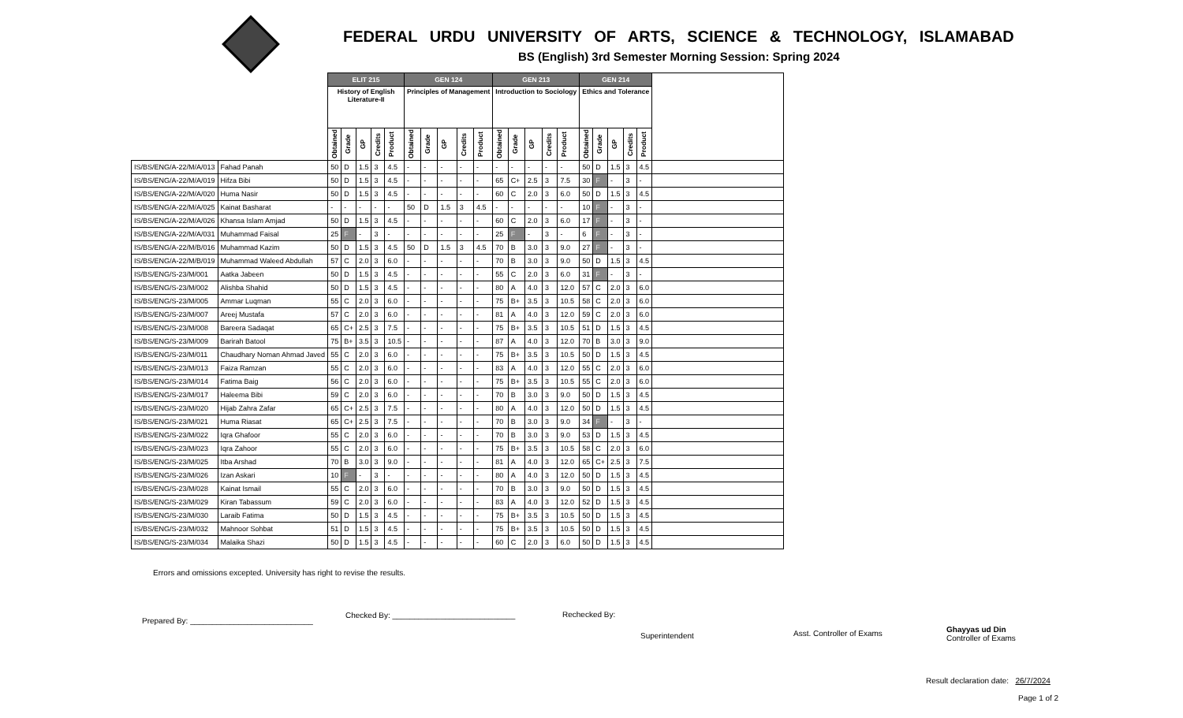FEDERAL URDU UNIVERSITY OF ARTS, SCIENCE & TECHNOLOGY, ISLAMABAD
BS (English) 3rd Semester Morning Session: Spring 2024
| | | ELIT 215 | | | | | GEN 124 | | | | | GEN 213 | | | | | GEN 214 | | | | | |
| --- | --- | --- | --- | --- | --- | --- | --- | --- | --- | --- | --- | --- | --- | --- | --- | --- | --- | --- | --- | --- | --- | --- |
| | | History of English Literature-II | | | | | Principles of Management | | | | | Introduction to Sociology | | | | | Ethics and Tolerance | | | | | |
| | | Obtained | Grade | GP | Credits | Product | Obtained | Grade | GP | Credits | Product | Obtained | Grade | GP | Credits | Product | Obtained | Grade | GP | Credits | Product | |
| IS/BS/ENG/A-22/M/A/013 | Fahad Panah | 50 | D | 1.5 | 3 | 4.5 | - | - | - | - | - | - | - | - | - | - | 50 | D | 1.5 | 3 | 4.5 | |
| IS/BS/ENG/A-22/M/A/019 | Hifza Bibi | 50 | D | 1.5 | 3 | 4.5 | - | - | - | - | - | 65 | C+ | 2.5 | 3 | 7.5 | 30 | F | - | 3 | - | |
| IS/BS/ENG/A-22/M/A/020 | Huma Nasir | 50 | D | 1.5 | 3 | 4.5 | - | - | - | - | - | 60 | C | 2.0 | 3 | 6.0 | 50 | D | 1.5 | 3 | 4.5 | |
| IS/BS/ENG/A-22/M/A/025 | Kainat Basharat | - | - | - | - | - | 50 | D | 1.5 | 3 | 4.5 | - | - | - | - | - | 10 | F | - | 3 | - | |
| IS/BS/ENG/A-22/M/A/026 | Khansa Islam Amjad | 50 | D | 1.5 | 3 | 4.5 | - | - | - | - | - | 60 | C | 2.0 | 3 | 6.0 | 17 | F | - | 3 | - | |
| IS/BS/ENG/A-22/M/A/031 | Muhammad Faisal | 25 | F | - | 3 | - | - | - | - | - | - | 25 | F | - | 3 | - | 6 | F | - | 3 | - | |
| IS/BS/ENG/A-22/M/B/016 | Muhammad Kazim | 50 | D | 1.5 | 3 | 4.5 | 50 | D | 1.5 | 3 | 4.5 | 70 | B | 3.0 | 3 | 9.0 | 27 | F | - | 3 | - | |
| IS/BS/ENG/A-22/M/B/019 | Muhammad Waleed Abdullah | 57 | C | 2.0 | 3 | 6.0 | - | - | - | - | - | 70 | B | 3.0 | 3 | 9.0 | 50 | D | 1.5 | 3 | 4.5 | |
| IS/BS/ENG/S-23/M/001 | Aatka Jabeen | 50 | D | 1.5 | 3 | 4.5 | - | - | - | - | - | 55 | C | 2.0 | 3 | 6.0 | 31 | F | - | 3 | - | |
| IS/BS/ENG/S-23/M/002 | Alishba Shahid | 50 | D | 1.5 | 3 | 4.5 | - | - | - | - | - | 80 | A | 4.0 | 3 | 12.0 | 57 | C | 2.0 | 3 | 6.0 | |
| IS/BS/ENG/S-23/M/005 | Ammar Luqman | 55 | C | 2.0 | 3 | 6.0 | - | - | - | - | - | 75 | B+ | 3.5 | 3 | 10.5 | 58 | C | 2.0 | 3 | 6.0 | |
| IS/BS/ENG/S-23/M/007 | Areej Mustafa | 57 | C | 2.0 | 3 | 6.0 | - | - | - | - | - | 81 | A | 4.0 | 3 | 12.0 | 59 | C | 2.0 | 3 | 6.0 | |
| IS/BS/ENG/S-23/M/008 | Bareera Sadaqat | 65 | C+ | 2.5 | 3 | 7.5 | - | - | - | - | - | 75 | B+ | 3.5 | 3 | 10.5 | 51 | D | 1.5 | 3 | 4.5 | |
| IS/BS/ENG/S-23/M/009 | Barirah Batool | 75 | B+ | 3.5 | 3 | 10.5 | - | - | - | - | - | 87 | A | 4.0 | 3 | 12.0 | 70 | B | 3.0 | 3 | 9.0 | |
| IS/BS/ENG/S-23/M/011 | Chaudhary Noman Ahmad Javed | 55 | C | 2.0 | 3 | 6.0 | - | - | - | - | - | 75 | B+ | 3.5 | 3 | 10.5 | 50 | D | 1.5 | 3 | 4.5 | |
| IS/BS/ENG/S-23/M/013 | Faiza Ramzan | 55 | C | 2.0 | 3 | 6.0 | - | - | - | - | - | 83 | A | 4.0 | 3 | 12.0 | 55 | C | 2.0 | 3 | 6.0 | |
| IS/BS/ENG/S-23/M/014 | Fatima Baig | 56 | C | 2.0 | 3 | 6.0 | - | - | - | - | - | 75 | B+ | 3.5 | 3 | 10.5 | 55 | C | 2.0 | 3 | 6.0 | |
| IS/BS/ENG/S-23/M/017 | Haleema Bibi | 59 | C | 2.0 | 3 | 6.0 | - | - | - | - | - | 70 | B | 3.0 | 3 | 9.0 | 50 | D | 1.5 | 3 | 4.5 | |
| IS/BS/ENG/S-23/M/020 | Hijab Zahra Zafar | 65 | C+ | 2.5 | 3 | 7.5 | - | - | - | - | - | 80 | A | 4.0 | 3 | 12.0 | 50 | D | 1.5 | 3 | 4.5 | |
| IS/BS/ENG/S-23/M/021 | Huma Riasat | 65 | C+ | 2.5 | 3 | 7.5 | - | - | - | - | - | 70 | B | 3.0 | 3 | 9.0 | 34 | F | - | 3 | - | |
| IS/BS/ENG/S-23/M/022 | Iqra Ghafoor | 55 | C | 2.0 | 3 | 6.0 | - | - | - | - | - | 70 | B | 3.0 | 3 | 9.0 | 53 | D | 1.5 | 3 | 4.5 | |
| IS/BS/ENG/S-23/M/023 | Iqra Zahoor | 55 | C | 2.0 | 3 | 6.0 | - | - | - | - | - | 75 | B+ | 3.5 | 3 | 10.5 | 58 | C | 2.0 | 3 | 6.0 | |
| IS/BS/ENG/S-23/M/025 | Itba Arshad | 70 | B | 3.0 | 3 | 9.0 | - | - | - | - | - | 81 | A | 4.0 | 3 | 12.0 | 65 | C+ | 2.5 | 3 | 7.5 | |
| IS/BS/ENG/S-23/M/026 | Izan Askari | 10 | F | - | 3 | - | - | - | - | - | - | 80 | A | 4.0 | 3 | 12.0 | 50 | D | 1.5 | 3 | 4.5 | |
| IS/BS/ENG/S-23/M/028 | Kainat Ismail | 55 | C | 2.0 | 3 | 6.0 | - | - | - | - | - | 70 | B | 3.0 | 3 | 9.0 | 50 | D | 1.5 | 3 | 4.5 | |
| IS/BS/ENG/S-23/M/029 | Kiran Tabassum | 59 | C | 2.0 | 3 | 6.0 | - | - | - | - | - | 83 | A | 4.0 | 3 | 12.0 | 52 | D | 1.5 | 3 | 4.5 | |
| IS/BS/ENG/S-23/M/030 | Laraib Fatima | 50 | D | 1.5 | 3 | 4.5 | - | - | - | - | - | 75 | B+ | 3.5 | 3 | 10.5 | 50 | D | 1.5 | 3 | 4.5 | |
| IS/BS/ENG/S-23/M/032 | Mahnoor Sohbat | 51 | D | 1.5 | 3 | 4.5 | - | - | - | - | - | 75 | B+ | 3.5 | 3 | 10.5 | 50 | D | 1.5 | 3 | 4.5 | |
| IS/BS/ENG/S-23/M/034 | Malaika Shazi | 50 | D | 1.5 | 3 | 4.5 | - | - | - | - | - | 60 | C | 2.0 | 3 | 6.0 | 50 | D | 1.5 | 3 | 4.5 | |
Errors and omissions excepted. University has right to revise the results.
Prepared By: ____________________________
Checked By: ____________________________
Rechecked By:
Superintendent Asst. Controller of Exams
Ghayyas ud Din
Controller of Exams
Result declaration date: 26/7/2024
Page 1 of 2